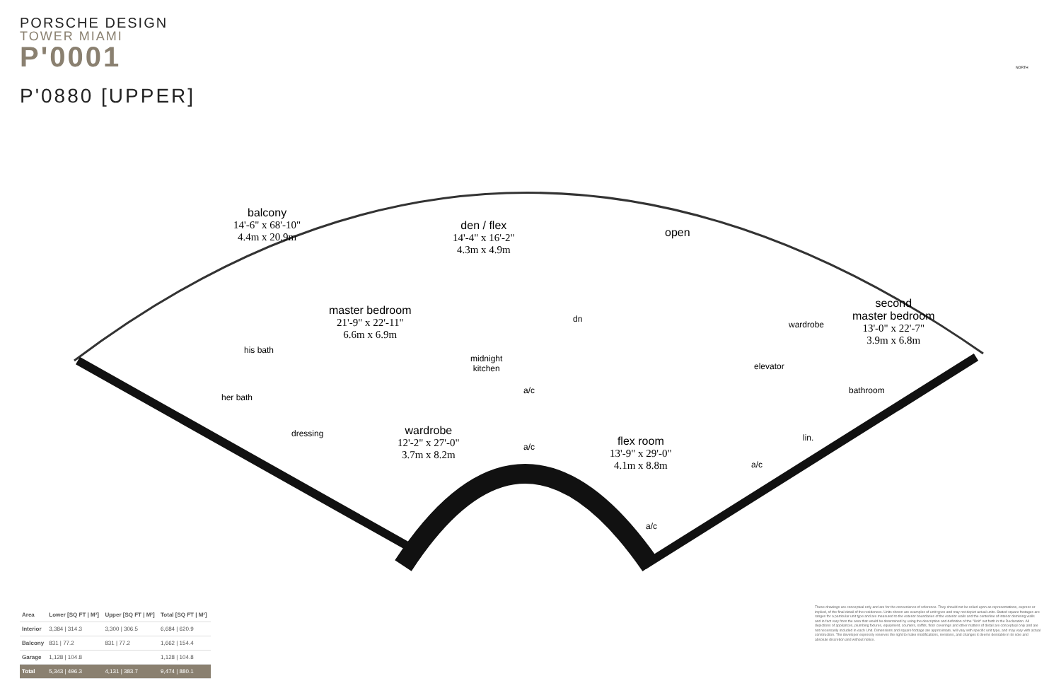PORSCHE DESIGN
TOWER MIAMI
P'0001
P'0880 [UPPER]
balcony
14'-6" x 68'-10"
4.4m x 20.9m
den / flex
14'-4" x 16'-2"
4.3m x 4.9m
open
master bedroom
21'-9" x 22'-11"
6.6m x 6.9m
second
master bedroom
13'-0" x 22'-7"
3.9m x 6.8m
dn
wardrobe
his bath
midnight
kitchen
elevator
bathroom
her bath
a/c
dressing
wardrobe
12'-2" x 27'-0"
3.7m x 8.2m
lin.
a/c
flex room
13'-9" x 29'-0"
4.1m x 8.8m
a/c
a/c
NORTH
| Area | Lower [SQ FT / M²] | Upper [SQ FT / M²] | Total [SQ FT / M²] |
| --- | --- | --- | --- |
| Interior | 3,384 / 314.3 | 3,300 / 306.5 | 6,684 / 620.9 |
| Balcony | 831 / 77.2 | 831 / 77.2 | 1,662 / 154.4 |
| Garage | 1,128 / 104.8 | | 1,128 / 104.8 |
| Total | 5,343 / 496.3 | 4,131 / 383.7 | 9,474 / 880.1 |
These drawings are conceptual only and are for the convenience of reference. They should not be relied upon as representations, express or implied, of the final detail of the residences. Units shown are examples of unit types and may not depict actual units. Stated square footages are ranges for a particular unit type and are measured to the exterior boundaries of the exterior walls and the centerline of interior demising walls and in fact vary from the area that would be determined by using the description and definition of the "Unit" set forth in the Declaration. All depictions of appliances, plumbing fixtures, equipment, counters, soffits, floor coverings and other matters of detail are conceptual only and are not necessarily included in each Unit. Dimensions and square footage are approximate, will vary with specific unit type, and may vary with actual construction. The developer expressly reserves the right to make modifications, revisions, and changes it deems desirable in its sole and absolute discretion and without notice.